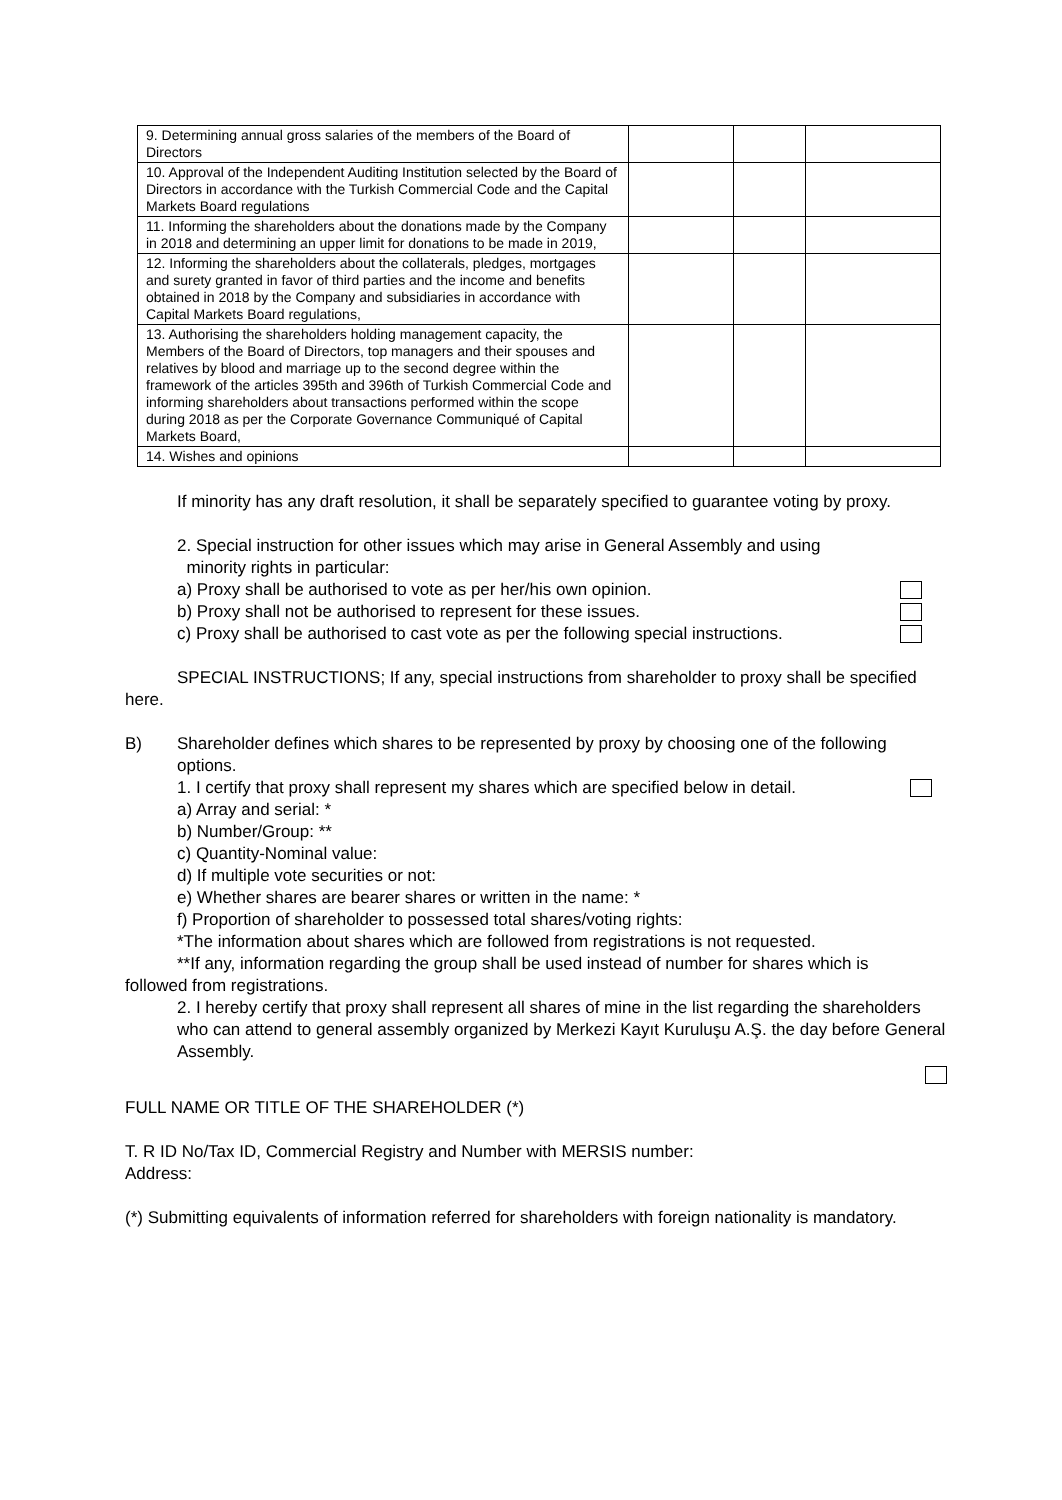| 9. Determining annual gross salaries of the members of the Board of Directors | | | |
| 10. Approval of the Independent Auditing Institution selected by the Board of Directors in accordance with the Turkish Commercial Code and the Capital Markets Board regulations | | | |
| 11. Informing the shareholders about the donations made by the Company in 2018 and determining an upper limit for donations to be made in 2019, | | | |
| 12. Informing the shareholders about the collaterals, pledges, mortgages and surety granted in favor of third parties and the income and benefits obtained in 2018 by the Company and subsidiaries in accordance with Capital Markets Board regulations, | | | |
| 13. Authorising the shareholders holding management capacity, the Members of the Board of Directors, top managers and their spouses and relatives by blood and marriage up to the second degree within the framework of the articles 395th and 396th of Turkish Commercial Code and informing shareholders about transactions performed within the scope during 2018 as per the Corporate Governance Communiqué of Capital Markets Board, | | | |
| 14. Wishes and opinions | | | |
If minority has any draft resolution, it shall be separately specified to guarantee voting by proxy.
2. Special instruction for other issues which may arise in General Assembly and using
minority rights in particular:
a) Proxy shall be authorised to vote as per her/his own opinion.
b) Proxy shall not be authorised to represent for these issues.
c) Proxy shall be authorised to cast vote as per the following special instructions.
SPECIAL INSTRUCTIONS; If any, special instructions from shareholder to proxy shall be specified here.
B) Shareholder defines which shares to be represented by proxy by choosing one of the following options.
1. I certify that proxy shall represent my shares which are specified below in detail.
a) Array and serial: *
b) Number/Group: **
c) Quantity-Nominal value:
d) If multiple vote securities or not:
e) Whether shares are bearer shares or written in the name: *
f) Proportion of shareholder to possessed total shares/voting rights:
*The information about shares which are followed from registrations is not requested.
**If any, information regarding the group shall be used instead of number for shares which is followed from registrations.
2. I hereby certify that proxy shall represent all shares of mine in the list regarding the shareholders who can attend to general assembly organized by Merkezi Kayıt Kuruluşu A.Ş. the day before General Assembly.
FULL NAME OR TITLE OF THE SHAREHOLDER (*)
T. R ID No/Tax ID, Commercial Registry and Number with MERSIS number:
Address:
(*) Submitting equivalents of information referred for shareholders with foreign nationality is mandatory.